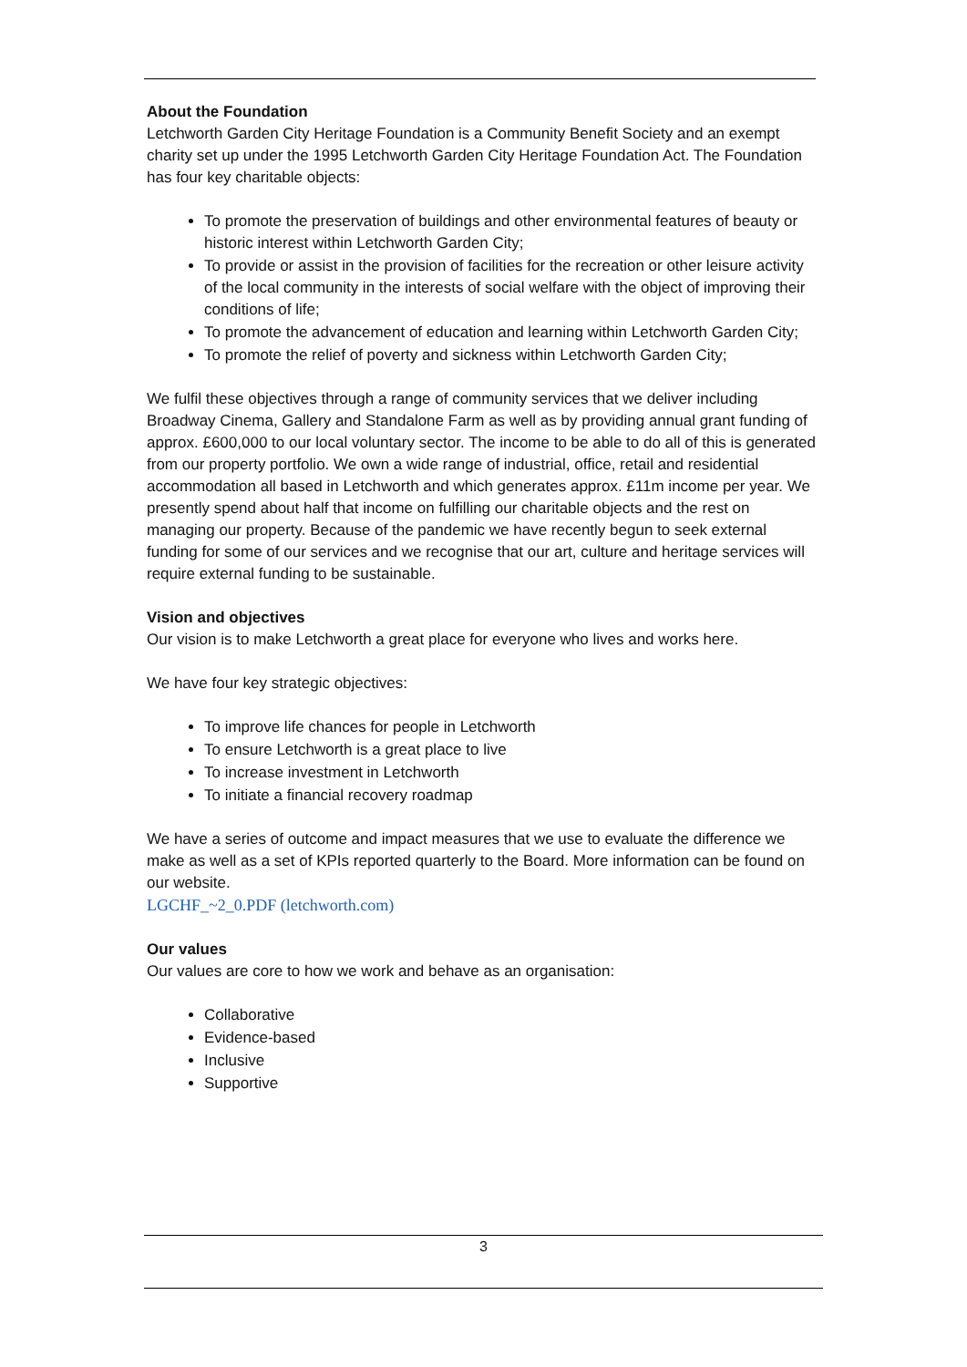About the Foundation
Letchworth Garden City Heritage Foundation is a Community Benefit Society and an exempt charity set up under the 1995 Letchworth Garden City Heritage Foundation Act. The Foundation has four key charitable objects:
To promote the preservation of buildings and other environmental features of beauty or historic interest within Letchworth Garden City;
To provide or assist in the provision of facilities for the recreation or other leisure activity of the local community in the interests of social welfare with the object of improving their conditions of life;
To promote the advancement of education and learning within Letchworth Garden City;
To promote the relief of poverty and sickness within Letchworth Garden City;
We fulfil these objectives through a range of community services that we deliver including Broadway Cinema, Gallery and Standalone Farm as well as by providing annual grant funding of approx. £600,000 to our local voluntary sector. The income to be able to do all of this is generated from our property portfolio. We own a wide range of industrial, office, retail and residential accommodation all based in Letchworth and which generates approx. £11m income per year. We presently spend about half that income on fulfilling our charitable objects and the rest on managing our property. Because of the pandemic we have recently begun to seek external funding for some of our services and we recognise that our art, culture and heritage services will require external funding to be sustainable.
Vision and objectives
Our vision is to make Letchworth a great place for everyone who lives and works here.
We have four key strategic objectives:
To improve life chances for people in Letchworth
To ensure Letchworth is a great place to live
To increase investment in Letchworth
To initiate a financial recovery roadmap
We have a series of outcome and impact measures that we use to evaluate the difference we make as well as a set of KPIs reported quarterly to the Board. More information can be found on our website.
LGCHF_~2_0.PDF (letchworth.com)
Our values
Our values are core to how we work and behave as an organisation:
Collaborative
Evidence-based
Inclusive
Supportive
3